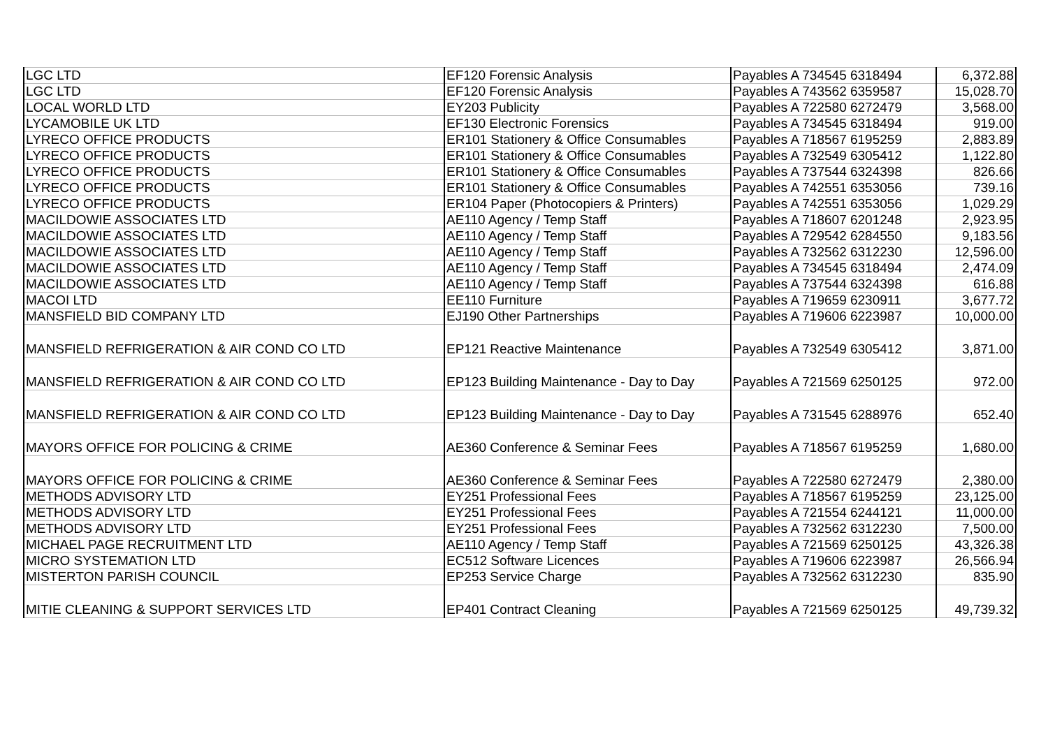| LGC LTD | EF120 Forensic Analysis | Payables A 734545 6318494 | 6,372.88 |
| LGC LTD | EF120 Forensic Analysis | Payables A 743562 6359587 | 15,028.70 |
| LOCAL WORLD LTD | EY203 Publicity | Payables A 722580 6272479 | 3,568.00 |
| LYCAMOBILE UK LTD | EF130 Electronic Forensics | Payables A 734545 6318494 | 919.00 |
| LYRECO OFFICE PRODUCTS | ER101 Stationery & Office Consumables | Payables A 718567 6195259 | 2,883.89 |
| LYRECO OFFICE PRODUCTS | ER101 Stationery & Office Consumables | Payables A 732549 6305412 | 1,122.80 |
| LYRECO OFFICE PRODUCTS | ER101 Stationery & Office Consumables | Payables A 737544 6324398 | 826.66 |
| LYRECO OFFICE PRODUCTS | ER101 Stationery & Office Consumables | Payables A 742551 6353056 | 739.16 |
| LYRECO OFFICE PRODUCTS | ER104 Paper (Photocopiers & Printers) | Payables A 742551 6353056 | 1,029.29 |
| MACILDOWIE ASSOCIATES LTD | AE110 Agency / Temp Staff | Payables A 718607 6201248 | 2,923.95 |
| MACILDOWIE ASSOCIATES LTD | AE110 Agency / Temp Staff | Payables A 729542 6284550 | 9,183.56 |
| MACILDOWIE ASSOCIATES LTD | AE110 Agency / Temp Staff | Payables A 732562 6312230 | 12,596.00 |
| MACILDOWIE ASSOCIATES LTD | AE110 Agency / Temp Staff | Payables A 734545 6318494 | 2,474.09 |
| MACILDOWIE ASSOCIATES LTD | AE110 Agency / Temp Staff | Payables A 737544 6324398 | 616.88 |
| MACOI LTD | EE110 Furniture | Payables A 719659 6230911 | 3,677.72 |
| MANSFIELD BID COMPANY LTD | EJ190 Other Partnerships | Payables A 719606 6223987 | 10,000.00 |
| MANSFIELD REFRIGERATION & AIR COND CO LTD | EP121 Reactive Maintenance | Payables A 732549 6305412 | 3,871.00 |
| MANSFIELD REFRIGERATION & AIR COND CO LTD | EP123 Building Maintenance - Day to Day | Payables A 721569 6250125 | 972.00 |
| MANSFIELD REFRIGERATION & AIR COND CO LTD | EP123 Building Maintenance - Day to Day | Payables A 731545 6288976 | 652.40 |
| MAYORS OFFICE FOR POLICING & CRIME | AE360 Conference & Seminar Fees | Payables A 718567 6195259 | 1,680.00 |
| MAYORS OFFICE FOR POLICING & CRIME | AE360 Conference & Seminar Fees | Payables A 722580 6272479 | 2,380.00 |
| METHODS ADVISORY LTD | EY251 Professional Fees | Payables A 718567 6195259 | 23,125.00 |
| METHODS ADVISORY LTD | EY251 Professional Fees | Payables A 721554 6244121 | 11,000.00 |
| METHODS ADVISORY LTD | EY251 Professional Fees | Payables A 732562 6312230 | 7,500.00 |
| MICHAEL PAGE RECRUITMENT LTD | AE110 Agency / Temp Staff | Payables A 721569 6250125 | 43,326.38 |
| MICRO SYSTEMATION LTD | EC512 Software Licences | Payables A 719606 6223987 | 26,566.94 |
| MISTERTON PARISH COUNCIL | EP253 Service Charge | Payables A 732562 6312230 | 835.90 |
| MITIE CLEANING & SUPPORT SERVICES LTD | EP401 Contract Cleaning | Payables A 721569 6250125 | 49,739.32 |